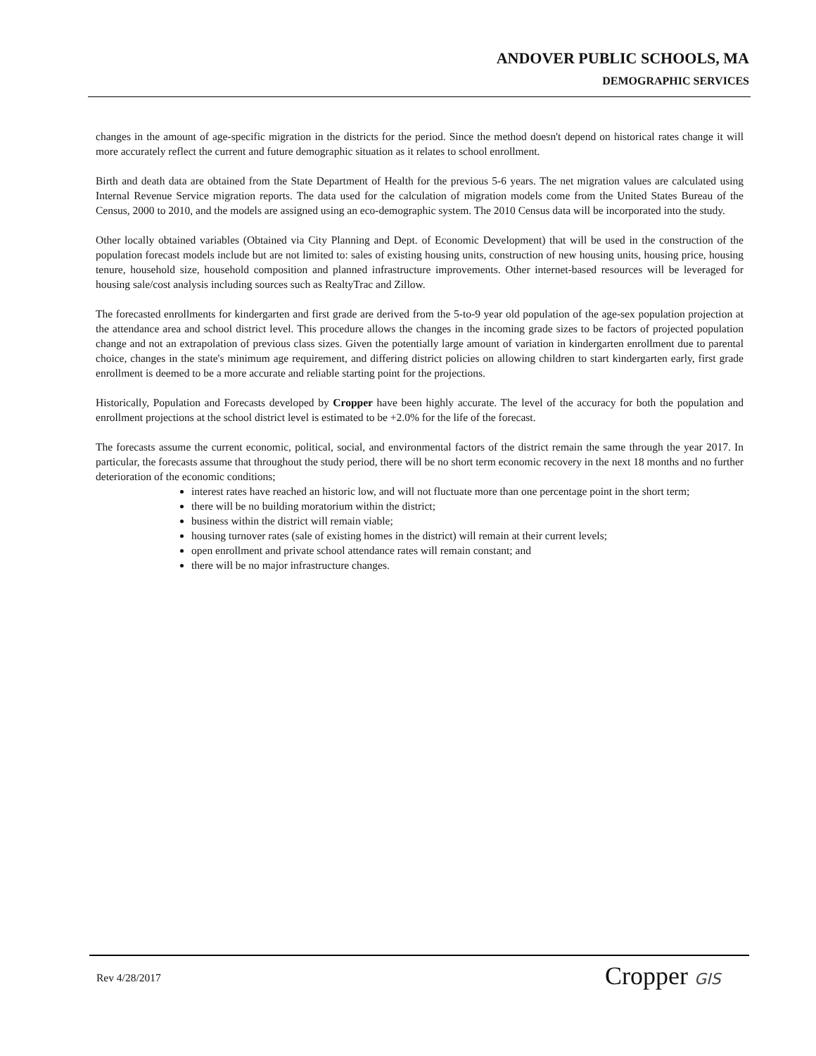ANDOVER PUBLIC SCHOOLS, MA
DEMOGRAPHIC SERVICES
changes in the amount of age-specific migration in the districts for the period. Since the method doesn't depend on historical rates change it will more accurately reflect the current and future demographic situation as it relates to school enrollment.
Birth and death data are obtained from the State Department of Health for the previous 5-6 years. The net migration values are calculated using Internal Revenue Service migration reports. The data used for the calculation of migration models come from the United States Bureau of the Census, 2000 to 2010, and the models are assigned using an eco-demographic system. The 2010 Census data will be incorporated into the study.
Other locally obtained variables (Obtained via City Planning and Dept. of Economic Development) that will be used in the construction of the population forecast models include but are not limited to: sales of existing housing units, construction of new housing units, housing price, housing tenure, household size, household composition and planned infrastructure improvements. Other internet-based resources will be leveraged for housing sale/cost analysis including sources such as RealtyTrac and Zillow.
The forecasted enrollments for kindergarten and first grade are derived from the 5-to-9 year old population of the age-sex population projection at the attendance area and school district level. This procedure allows the changes in the incoming grade sizes to be factors of projected population change and not an extrapolation of previous class sizes. Given the potentially large amount of variation in kindergarten enrollment due to parental choice, changes in the state's minimum age requirement, and differing district policies on allowing children to start kindergarten early, first grade enrollment is deemed to be a more accurate and reliable starting point for the projections.
Historically, Population and Forecasts developed by Cropper have been highly accurate. The level of the accuracy for both the population and enrollment projections at the school district level is estimated to be +2.0% for the life of the forecast.
The forecasts assume the current economic, political, social, and environmental factors of the district remain the same through the year 2017. In particular, the forecasts assume that throughout the study period, there will be no short term economic recovery in the next 18 months and no further deterioration of the economic conditions;
interest rates have reached an historic low, and will not fluctuate more than one percentage point in the short term;
there will be no building moratorium within the district;
business within the district will remain viable;
housing turnover rates (sale of existing homes in the district) will remain at their current levels;
open enrollment and private school attendance rates will remain constant; and
there will be no major infrastructure changes.
Rev 4/28/2017 Cropper GIS